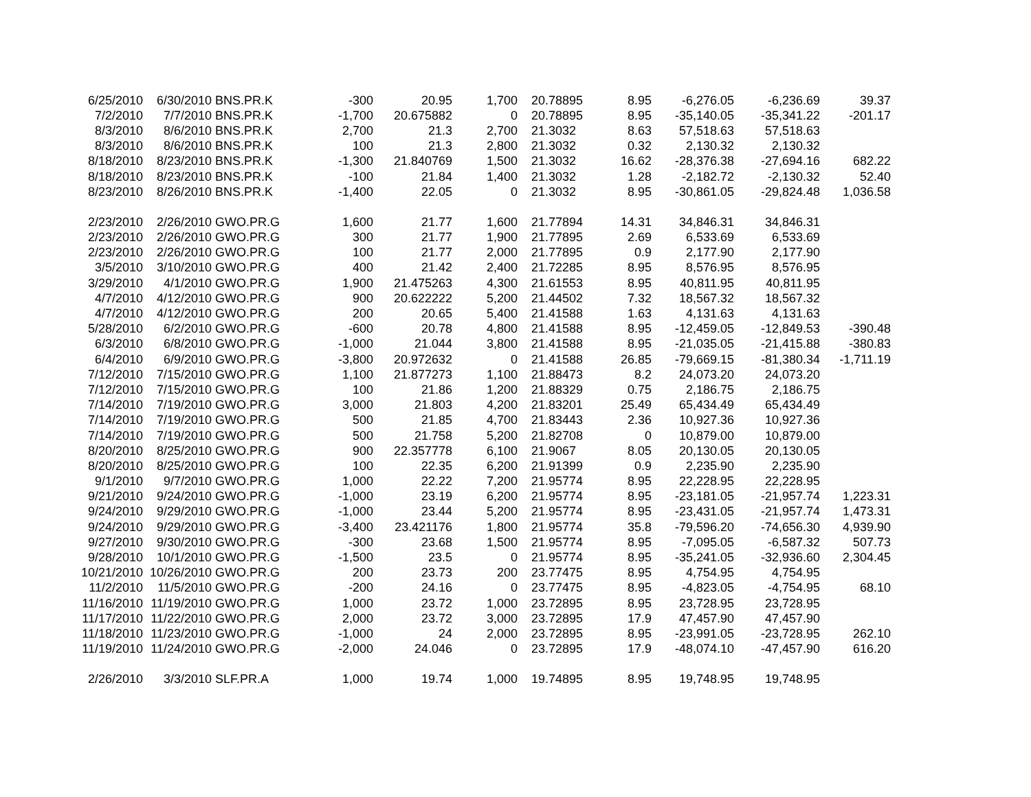| 6/25/2010 | 6/30/2010 | BNS.PR.K | -300 | 20.95 | 1,700 | 20.78895 | 8.95 | -6,276.05 | -6,236.69 | 39.37 |
| 7/2/2010 | 7/7/2010 | BNS.PR.K | -1,700 | 20.675882 | 0 | 20.78895 | 8.95 | -35,140.05 | -35,341.22 | -201.17 |
| 8/3/2010 | 8/6/2010 | BNS.PR.K | 2,700 | 21.3 | 2,700 | 21.3032 | 8.63 | 57,518.63 | 57,518.63 | |
| 8/3/2010 | 8/6/2010 | BNS.PR.K | 100 | 21.3 | 2,800 | 21.3032 | 0.32 | 2,130.32 | 2,130.32 | |
| 8/18/2010 | 8/23/2010 | BNS.PR.K | -1,300 | 21.840769 | 1,500 | 21.3032 | 16.62 | -28,376.38 | -27,694.16 | 682.22 |
| 8/18/2010 | 8/23/2010 | BNS.PR.K | -100 | 21.84 | 1,400 | 21.3032 | 1.28 | -2,182.72 | -2,130.32 | 52.40 |
| 8/23/2010 | 8/26/2010 | BNS.PR.K | -1,400 | 22.05 | 0 | 21.3032 | 8.95 | -30,861.05 | -29,824.48 | 1,036.58 |
| 2/23/2010 | 2/26/2010 | GWO.PR.G | 1,600 | 21.77 | 1,600 | 21.77894 | 14.31 | 34,846.31 | 34,846.31 | |
| 2/23/2010 | 2/26/2010 | GWO.PR.G | 300 | 21.77 | 1,900 | 21.77895 | 2.69 | 6,533.69 | 6,533.69 | |
| 2/23/2010 | 2/26/2010 | GWO.PR.G | 100 | 21.77 | 2,000 | 21.77895 | 0.9 | 2,177.90 | 2,177.90 | |
| 3/5/2010 | 3/10/2010 | GWO.PR.G | 400 | 21.42 | 2,400 | 21.72285 | 8.95 | 8,576.95 | 8,576.95 | |
| 3/29/2010 | 4/1/2010 | GWO.PR.G | 1,900 | 21.475263 | 4,300 | 21.61553 | 8.95 | 40,811.95 | 40,811.95 | |
| 4/7/2010 | 4/12/2010 | GWO.PR.G | 900 | 20.622222 | 5,200 | 21.44502 | 7.32 | 18,567.32 | 18,567.32 | |
| 4/7/2010 | 4/12/2010 | GWO.PR.G | 200 | 20.65 | 5,400 | 21.41588 | 1.63 | 4,131.63 | 4,131.63 | |
| 5/28/2010 | 6/2/2010 | GWO.PR.G | -600 | 20.78 | 4,800 | 21.41588 | 8.95 | -12,459.05 | -12,849.53 | -390.48 |
| 6/3/2010 | 6/8/2010 | GWO.PR.G | -1,000 | 21.044 | 3,800 | 21.41588 | 8.95 | -21,035.05 | -21,415.88 | -380.83 |
| 6/4/2010 | 6/9/2010 | GWO.PR.G | -3,800 | 20.972632 | 0 | 21.41588 | 26.85 | -79,669.15 | -81,380.34 | -1,711.19 |
| 7/12/2010 | 7/15/2010 | GWO.PR.G | 1,100 | 21.877273 | 1,100 | 21.88473 | 8.2 | 24,073.20 | 24,073.20 | |
| 7/12/2010 | 7/15/2010 | GWO.PR.G | 100 | 21.86 | 1,200 | 21.88329 | 0.75 | 2,186.75 | 2,186.75 | |
| 7/14/2010 | 7/19/2010 | GWO.PR.G | 3,000 | 21.803 | 4,200 | 21.83201 | 25.49 | 65,434.49 | 65,434.49 | |
| 7/14/2010 | 7/19/2010 | GWO.PR.G | 500 | 21.85 | 4,700 | 21.83443 | 2.36 | 10,927.36 | 10,927.36 | |
| 7/14/2010 | 7/19/2010 | GWO.PR.G | 500 | 21.758 | 5,200 | 21.82708 | 0 | 10,879.00 | 10,879.00 | |
| 8/20/2010 | 8/25/2010 | GWO.PR.G | 900 | 22.357778 | 6,100 | 21.9067 | 8.05 | 20,130.05 | 20,130.05 | |
| 8/20/2010 | 8/25/2010 | GWO.PR.G | 100 | 22.35 | 6,200 | 21.91399 | 0.9 | 2,235.90 | 2,235.90 | |
| 9/1/2010 | 9/7/2010 | GWO.PR.G | 1,000 | 22.22 | 7,200 | 21.95774 | 8.95 | 22,228.95 | 22,228.95 | |
| 9/21/2010 | 9/24/2010 | GWO.PR.G | -1,000 | 23.19 | 6,200 | 21.95774 | 8.95 | -23,181.05 | -21,957.74 | 1,223.31 |
| 9/24/2010 | 9/29/2010 | GWO.PR.G | -1,000 | 23.44 | 5,200 | 21.95774 | 8.95 | -23,431.05 | -21,957.74 | 1,473.31 |
| 9/24/2010 | 9/29/2010 | GWO.PR.G | -3,400 | 23.421176 | 1,800 | 21.95774 | 35.8 | -79,596.20 | -74,656.30 | 4,939.90 |
| 9/27/2010 | 9/30/2010 | GWO.PR.G | -300 | 23.68 | 1,500 | 21.95774 | 8.95 | -7,095.05 | -6,587.32 | 507.73 |
| 9/28/2010 | 10/1/2010 | GWO.PR.G | -1,500 | 23.5 | 0 | 21.95774 | 8.95 | -35,241.05 | -32,936.60 | 2,304.45 |
| 10/21/2010 | 10/26/2010 | GWO.PR.G | 200 | 23.73 | 200 | 23.77475 | 8.95 | 4,754.95 | 4,754.95 | |
| 11/2/2010 | 11/5/2010 | GWO.PR.G | -200 | 24.16 | 0 | 23.77475 | 8.95 | -4,823.05 | -4,754.95 | 68.10 |
| 11/16/2010 | 11/19/2010 | GWO.PR.G | 1,000 | 23.72 | 1,000 | 23.72895 | 8.95 | 23,728.95 | 23,728.95 | |
| 11/17/2010 | 11/22/2010 | GWO.PR.G | 2,000 | 23.72 | 3,000 | 23.72895 | 17.9 | 47,457.90 | 47,457.90 | |
| 11/18/2010 | 11/23/2010 | GWO.PR.G | -1,000 | 24 | 2,000 | 23.72895 | 8.95 | -23,991.05 | -23,728.95 | 262.10 |
| 11/19/2010 | 11/24/2010 | GWO.PR.G | -2,000 | 24.046 | 0 | 23.72895 | 17.9 | -48,074.10 | -47,457.90 | 616.20 |
| 2/26/2010 | 3/3/2010 | SLF.PR.A | 1,000 | 19.74 | 1,000 | 19.74895 | 8.95 | 19,748.95 | 19,748.95 | |